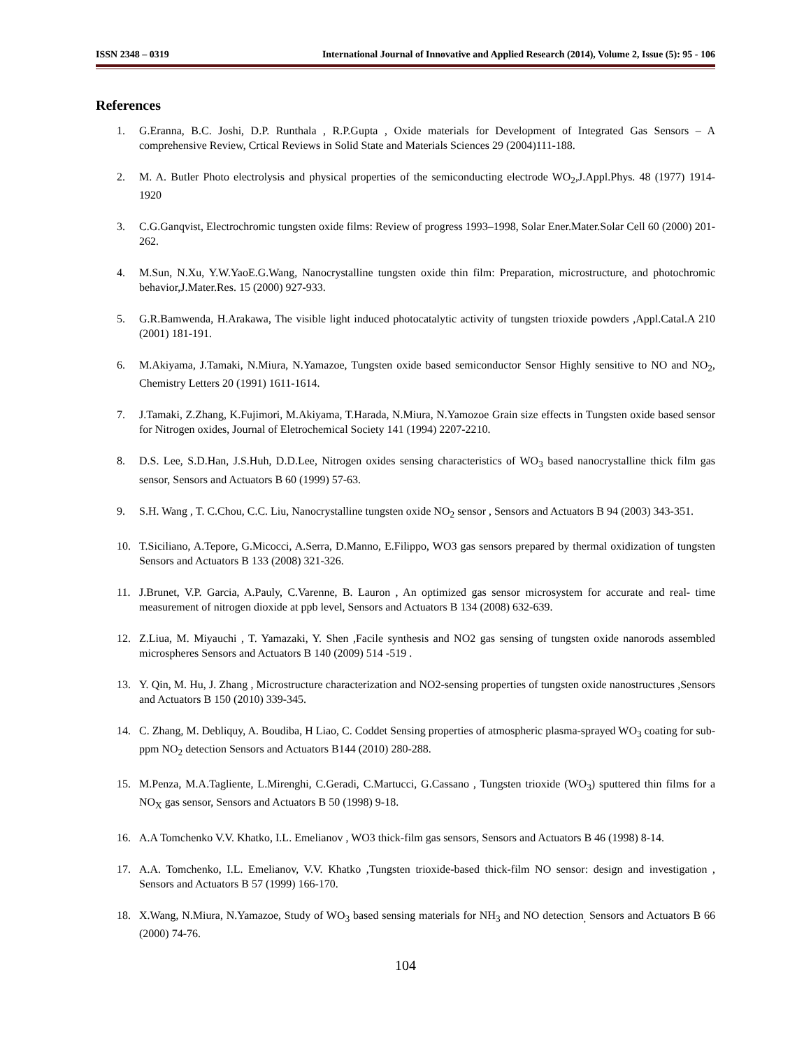ISSN 2348 – 0319 International Journal of Innovative and Applied Research (2014), Volume 2, Issue (5): 95 - 106
References
1. G.Eranna, B.C. Joshi, D.P. Runthala , R.P.Gupta , Oxide materials for Development of Integrated Gas Sensors – A comprehensive Review, Crtical Reviews in Solid State and Materials Sciences 29 (2004)111-188.
2. M. A. Butler Photo electrolysis and physical properties of the semiconducting electrode WO<sub>2</sub>,J.Appl.Phys. 48 (1977) 1914- 1920
3. C.G.Ganqvist, Electrochromic tungsten oxide films: Review of progress 1993–1998, Solar Ener.Mater.Solar Cell 60 (2000) 201-262.
4. M.Sun, N.Xu, Y.W.YaoE.G.Wang, Nanocrystalline tungsten oxide thin film: Preparation, microstructure, and photochromic behavior,J.Mater.Res. 15 (2000) 927-933.
5. G.R.Bamwenda, H.Arakawa, The visible light induced photocatalytic activity of tungsten trioxide powders ,Appl.Catal.A 210 (2001) 181-191.
6. M.Akiyama, J.Tamaki, N.Miura, N.Yamazoe, Tungsten oxide based semiconductor Sensor Highly sensitive to NO and NO<sub>2</sub>, Chemistry Letters 20 (1991) 1611-1614.
7. J.Tamaki, Z.Zhang, K.Fujimori, M.Akiyama, T.Harada, N.Miura, N.Yamozoe Grain size effects in Tungsten oxide based sensor for Nitrogen oxides, Journal of Eletrochemical Society 141 (1994) 2207-2210.
8. D.S. Lee, S.D.Han, J.S.Huh, D.D.Lee, Nitrogen oxides sensing characteristics of WO<sub>3</sub> based nanocrystalline thick film gas sensor, Sensors and Actuators B 60 (1999) 57-63.
9. S.H. Wang , T. C.Chou, C.C. Liu, Nanocrystalline tungsten oxide NO<sub>2</sub> sensor , Sensors and Actuators B 94 (2003) 343-351.
10. T.Siciliano, A.Tepore, G.Micocci, A.Serra, D.Manno, E.Filippo, WO3 gas sensors prepared by thermal oxidization of tungsten Sensors and Actuators B 133 (2008) 321-326.
11. J.Brunet, V.P. Garcia, A.Pauly, C.Varenne, B. Lauron , An optimized gas sensor microsystem for accurate and real- time measurement of nitrogen dioxide at ppb level, Sensors and Actuators B 134 (2008) 632-639.
12. Z.Liua, M. Miyauchi , T. Yamazaki, Y. Shen ,Facile synthesis and NO2 gas sensing of tungsten oxide nanorods assembled microspheres Sensors and Actuators B 140 (2009) 514 -519 .
13. Y. Qin, M. Hu, J. Zhang , Microstructure characterization and NO2-sensing properties of tungsten oxide nanostructures ,Sensors and Actuators B 150 (2010) 339-345.
14. C. Zhang, M. Debliquy, A. Boudiba, H Liao, C. Coddet Sensing properties of atmospheric plasma-sprayed WO<sub>3</sub> coating for sub-ppm NO<sub>2</sub> detection Sensors and Actuators B144 (2010) 280-288.
15. M.Penza, M.A.Tagliente, L.Mirenghi, C.Geradi, C.Martucci, G.Cassano , Tungsten trioxide (WO<sub>3</sub>) sputtered thin films for a NO<sub>X</sub> gas sensor, Sensors and Actuators B 50 (1998) 9-18.
16. A.A Tomchenko V.V. Khatko, I.L. Emelianov , WO3 thick-film gas sensors, Sensors and Actuators B 46 (1998) 8-14.
17. A.A. Tomchenko, I.L. Emelianov, V.V. Khatko ,Tungsten trioxide-based thick-film NO sensor: design and investigation , Sensors and Actuators B 57 (1999) 166-170.
18. X.Wang, N.Miura, N.Yamazoe, Study of WO<sub>3</sub> based sensing materials for NH<sub>3</sub> and NO detection<sub>,</sub> Sensors and Actuators B 66 (2000) 74-76.
104